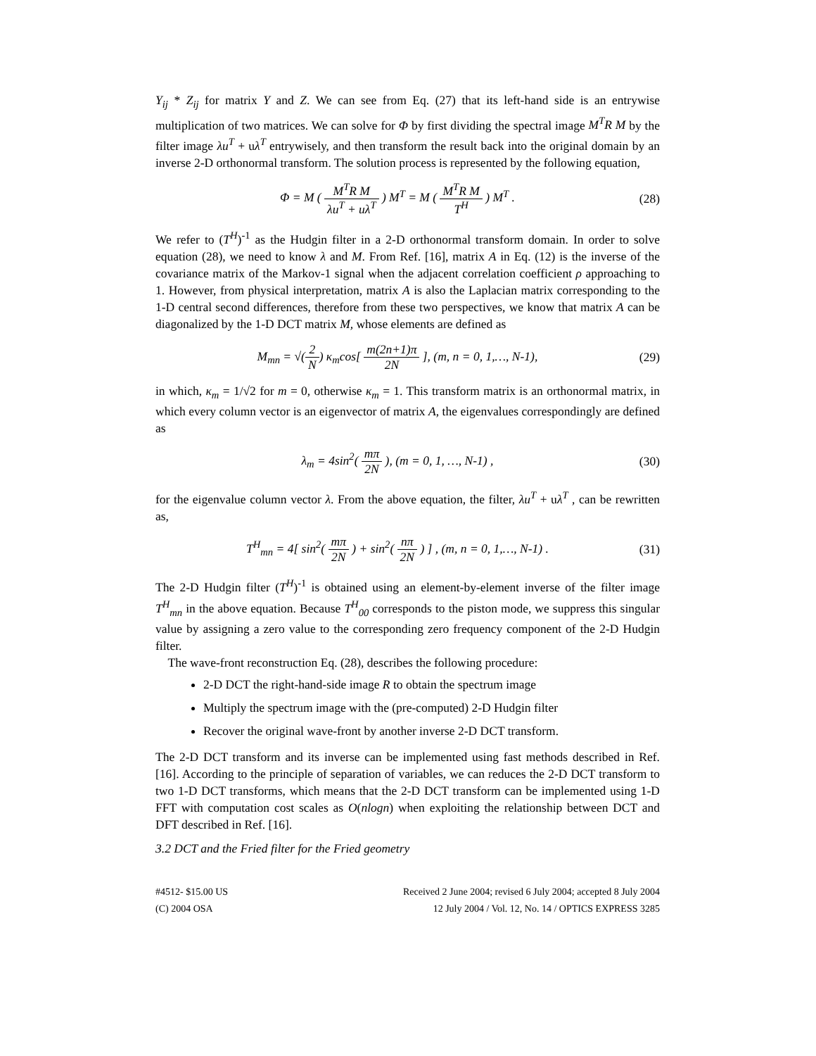Y<sub>ij</sub> * Z<sub>ij</sub> for matrix Y and Z. We can see from Eq. (27) that its left-hand side is an entrywise multiplication of two matrices. We can solve for Φ by first dividing the spectral image M<sup>T</sup>R M by the filter image λu<sup>T</sup> + uλ<sup>T</sup> entrywisely, and then transform the result back into the original domain by an inverse 2-D orthonormal transform. The solution process is represented by the following equation,
Φ = M ( M<sup>T</sup>R M λu<sup>T</sup> + uλ<sup>T</sup> ) M<sup>T</sup> = M ( M<sup>T</sup>R M T<sup>H</sup> ) M<sup>T</sup> .
(28)
We refer to (T<sup>H</sup>)<sup>-1</sup> as the Hudgin filter in a 2-D orthonormal transform domain. In order to solve equation (28), we need to know λ and M. From Ref. [16], matrix A in Eq. (12) is the inverse of the covariance matrix of the Markov-1 signal when the adjacent correlation coefficient ρ approaching to 1. However, from physical interpretation, matrix A is also the Laplacian matrix corresponding to the 1-D central second differences, therefore from these two perspectives, we know that matrix A can be diagonalized by the 1-D DCT matrix M, whose elements are defined as
M<sub>mn</sub> = √(2 N) κ<sub>m</sub>cos[ m(2n+1)π 2N ], (m, n = 0, 1,…, N-1),
(29)
in which, κ<sub>m</sub> = 1/√2 for m = 0, otherwise κ<sub>m</sub> = 1. This transform matrix is an orthonormal matrix, in which every column vector is an eigenvector of matrix A, the eigenvalues correspondingly are defined as
λ<sub>m</sub> = 4sin<sup>2</sup>( mπ 2N ), (m = 0, 1, …, N-1) ,
(30)
for the eigenvalue column vector λ. From the above equation, the filter, λu<sup>T</sup> + uλ<sup>T</sup> , can be rewritten as,
T<sup>H</sup><sub>mn</sub> = 4[ sin<sup>2</sup>( mπ 2N ) + sin<sup>2</sup>( nπ 2N ) ] , (m, n = 0, 1,…, N-1) .
(31)
The 2-D Hudgin filter (T<sup>H</sup>)<sup>-1</sup> is obtained using an element-by-element inverse of the filter image T<sup>H</sup><sub>mn</sub> in the above equation. Because T<sup>H</sup><sub>00</sub> corresponds to the piston mode, we suppress this singular value by assigning a zero value to the corresponding zero frequency component of the 2-D Hudgin filter.
The wave-front reconstruction Eq. (28), describes the following procedure:
2-D DCT the right-hand-side image R to obtain the spectrum image
Multiply the spectrum image with the (pre-computed) 2-D Hudgin filter
Recover the original wave-front by another inverse 2-D DCT transform.
The 2-D DCT transform and its inverse can be implemented using fast methods described in Ref. [16]. According to the principle of separation of variables, we can reduces the 2-D DCT transform to two 1-D DCT transforms, which means that the 2-D DCT transform can be implemented using 1-D FFT with computation cost scales as O(nlogn) when exploiting the relationship between DCT and DFT described in Ref. [16].
3.2 DCT and the Fried filter for the Fried geometry
#4512- $15.00 US
(C) 2004 OSA
Received 2 June 2004; revised 6 July 2004; accepted 8 July 2004
12 July 2004 / Vol. 12, No. 14 / OPTICS EXPRESS 3285